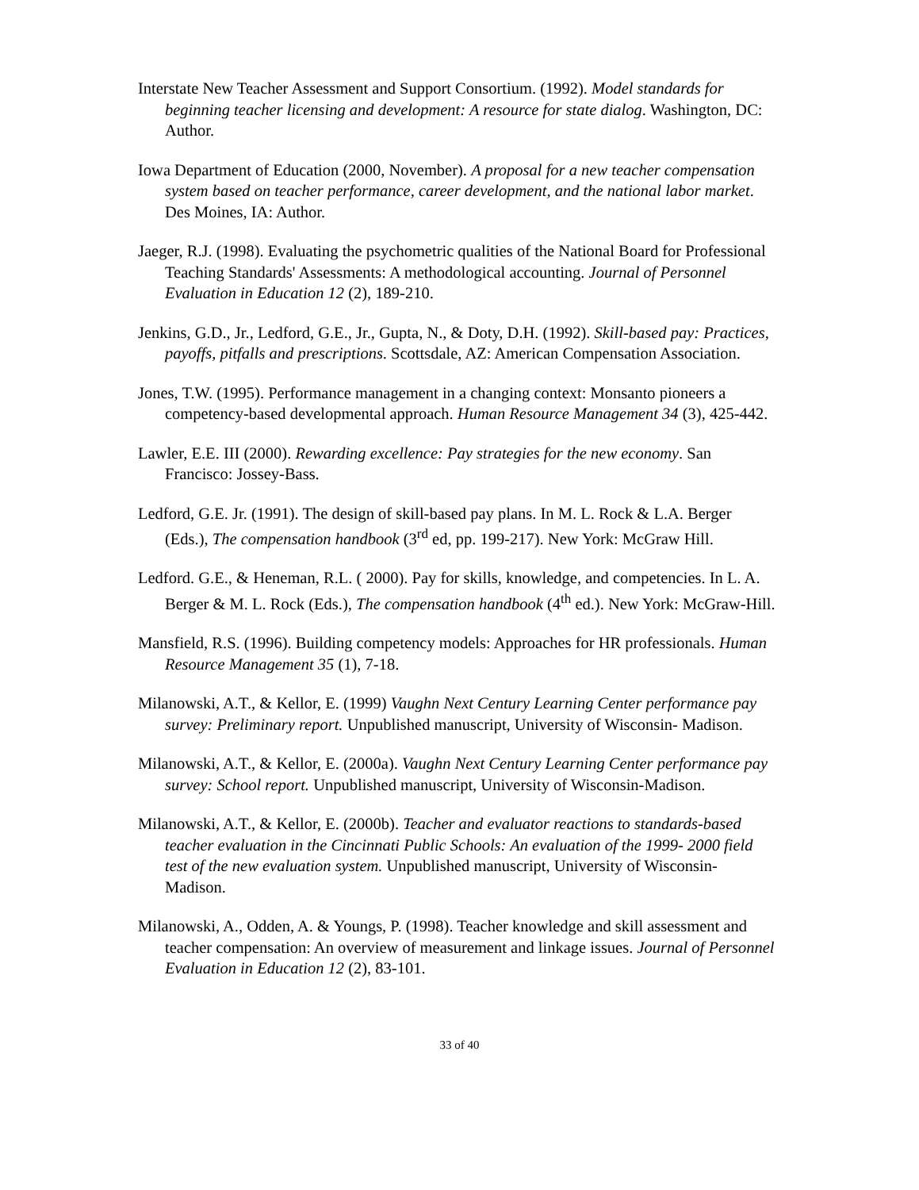Interstate New Teacher Assessment and Support Consortium. (1992). Model standards for beginning teacher licensing and development: A resource for state dialog. Washington, DC: Author.
Iowa Department of Education (2000, November). A proposal for a new teacher compensation system based on teacher performance, career development, and the national labor market. Des Moines, IA: Author.
Jaeger, R.J. (1998). Evaluating the psychometric qualities of the National Board for Professional Teaching Standards' Assessments: A methodological accounting. Journal of Personnel Evaluation in Education 12 (2), 189-210.
Jenkins, G.D., Jr., Ledford, G.E., Jr., Gupta, N., & Doty, D.H. (1992). Skill-based pay: Practices, payoffs, pitfalls and prescriptions. Scottsdale, AZ: American Compensation Association.
Jones, T.W. (1995). Performance management in a changing context: Monsanto pioneers a competency-based developmental approach. Human Resource Management 34 (3), 425-442.
Lawler, E.E. III (2000). Rewarding excellence: Pay strategies for the new economy. San Francisco: Jossey-Bass.
Ledford, G.E. Jr. (1991). The design of skill-based pay plans. In M. L. Rock & L.A. Berger (Eds.), The compensation handbook (3<sup>rd</sup> ed, pp. 199-217). New York: McGraw Hill.
Ledford. G.E., & Heneman, R.L. ( 2000). Pay for skills, knowledge, and competencies. In L. A. Berger & M. L. Rock (Eds.), The compensation handbook (4<sup>th</sup> ed.). New York: McGraw-Hill.
Mansfield, R.S. (1996). Building competency models: Approaches for HR professionals. Human Resource Management 35 (1), 7-18.
Milanowski, A.T., & Kellor, E. (1999) Vaughn Next Century Learning Center performance pay survey: Preliminary report. Unpublished manuscript, University of Wisconsin- Madison.
Milanowski, A.T., & Kellor, E. (2000a). Vaughn Next Century Learning Center performance pay survey: School report. Unpublished manuscript, University of Wisconsin-Madison.
Milanowski, A.T., & Kellor, E. (2000b). Teacher and evaluator reactions to standards-based teacher evaluation in the Cincinnati Public Schools: An evaluation of the 1999- 2000 field test of the new evaluation system. Unpublished manuscript, University of Wisconsin-Madison.
Milanowski, A., Odden, A. & Youngs, P. (1998). Teacher knowledge and skill assessment and teacher compensation: An overview of measurement and linkage issues. Journal of Personnel Evaluation in Education 12 (2), 83-101.
33 of 40